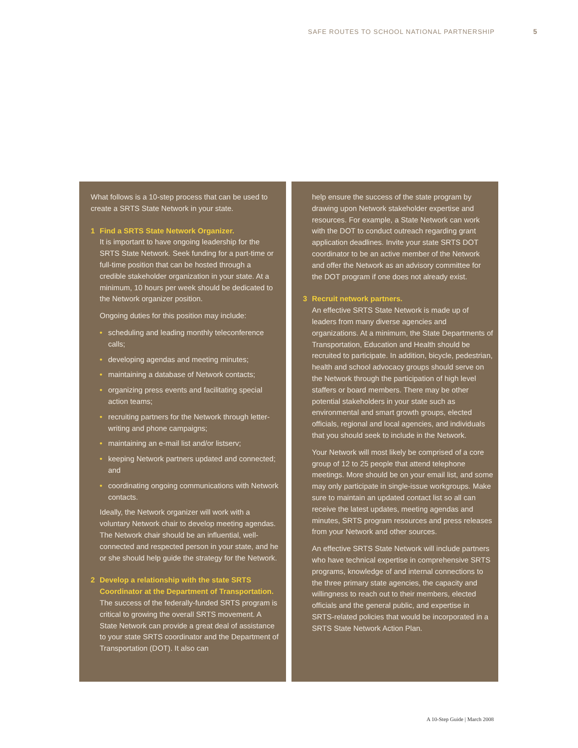SAFE ROUTES TO SCHOOL NATIONAL PARTNERSHIP
5
What follows is a 10-step process that can be used to create a SRTS State Network in your state.
1 Find a SRTS State Network Organizer.
It is important to have ongoing leadership for the SRTS State Network. Seek funding for a part-time or full-time position that can be hosted through a credible stakeholder organization in your state. At a minimum, 10 hours per week should be dedicated to the Network organizer position.
Ongoing duties for this position may include:
• scheduling and leading monthly teleconference calls;
• developing agendas and meeting minutes;
• maintaining a database of Network contacts;
• organizing press events and facilitating special action teams;
• recruiting partners for the Network through letter-writing and phone campaigns;
• maintaining an e-mail list and/or listserv;
• keeping Network partners updated and connected; and
• coordinating ongoing communications with Network contacts.
Ideally, the Network organizer will work with a voluntary Network chair to develop meeting agendas. The Network chair should be an influential, well-connected and respected person in your state, and he or she should help guide the strategy for the Network.
2 Develop a relationship with the state SRTS Coordinator at the Department of Transportation.
The success of the federally-funded SRTS program is critical to growing the overall SRTS movement. A State Network can provide a great deal of assistance to your state SRTS coordinator and the Department of Transportation (DOT). It also can
help ensure the success of the state program by drawing upon Network stakeholder expertise and resources. For example, a State Network can work with the DOT to conduct outreach regarding grant application deadlines. Invite your state SRTS DOT coordinator to be an active member of the Network and offer the Network as an advisory committee for the DOT program if one does not already exist.
3 Recruit network partners.
An effective SRTS State Network is made up of leaders from many diverse agencies and organizations. At a minimum, the State Departments of Transportation, Education and Health should be recruited to participate. In addition, bicycle, pedestrian, health and school advocacy groups should serve on the Network through the participation of high level staffers or board members. There may be other potential stakeholders in your state such as environmental and smart growth groups, elected officials, regional and local agencies, and individuals that you should seek to include in the Network.
Your Network will most likely be comprised of a core group of 12 to 25 people that attend telephone meetings. More should be on your email list, and some may only participate in single-issue workgroups. Make sure to maintain an updated contact list so all can receive the latest updates, meeting agendas and minutes, SRTS program resources and press releases from your Network and other sources.
An effective SRTS State Network will include partners who have technical expertise in comprehensive SRTS programs, knowledge of and internal connections to the three primary state agencies, the capacity and willingness to reach out to their members, elected officials and the general public, and expertise in SRTS-related policies that would be incorporated in a SRTS State Network Action Plan.
A 10-Step Guide | March 2008